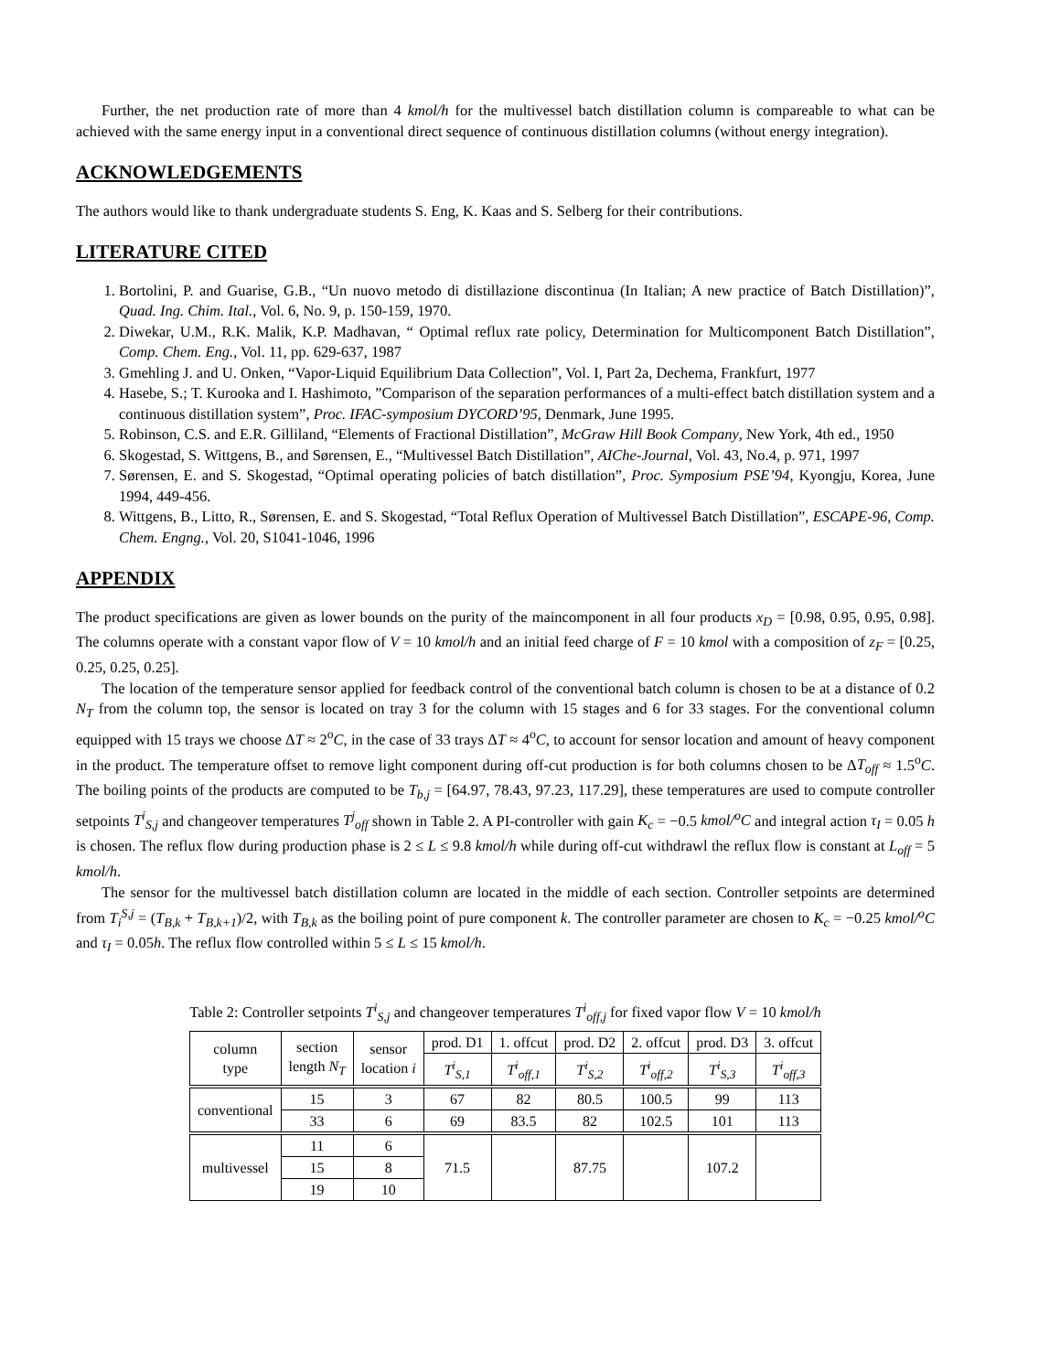Further, the net production rate of more than 4 kmol/h for the multivessel batch distillation column is compareable to what can be achieved with the same energy input in a conventional direct sequence of continuous distillation columns (without energy integration).
ACKNOWLEDGEMENTS
The authors would like to thank undergraduate students S. Eng, K. Kaas and S. Selberg for their contributions.
LITERATURE CITED
1. Bortolini, P. and Guarise, G.B., “Un nuovo metodo di distillazione discontinua (In Italian; A new practice of Batch Distillation)”, Quad. Ing. Chim. Ital., Vol. 6, No. 9, p. 150-159, 1970.
2. Diwekar, U.M., R.K. Malik, K.P. Madhavan, “ Optimal reflux rate policy, Determination for Multicomponent Batch Distillation”, Comp. Chem. Eng., Vol. 11, pp. 629-637, 1987
3. Gmehling J. and U. Onken, “Vapor-Liquid Equilibrium Data Collection”, Vol. I, Part 2a, Dechema, Frankfurt, 1977
4. Hasebe, S.; T. Kurooka and I. Hashimoto, ”Comparison of the separation performances of a multi-effect batch distillation system and a continuous distillation system”, Proc. IFAC-symposium DYCORD’95, Denmark, June 1995.
5. Robinson, C.S. and E.R. Gilliland, “Elements of Fractional Distillation”, McGraw Hill Book Company, New York, 4th ed., 1950
6. Skogestad, S. Wittgens, B., and Sørensen, E., “Multivessel Batch Distillation”, AIChe-Journal, Vol. 43, No.4, p. 971, 1997
7. Sørensen, E. and S. Skogestad, “Optimal operating policies of batch distillation”, Proc. Symposium PSE’94, Kyongju, Korea, June 1994, 449-456.
8. Wittgens, B., Litto, R., Sørensen, E. and S. Skogestad, “Total Reflux Operation of Multivessel Batch Distillation”, ESCAPE-96, Comp. Chem. Engng., Vol. 20, S1041-1046, 1996
APPENDIX
The product specifications are given as lower bounds on the purity of the maincomponent in all four products x<sub>D</sub> = [0.98, 0.95, 0.95, 0.98]. The columns operate with a constant vapor flow of V = 10 kmol/h and an initial feed charge of F = 10 kmol with a composition of z<sub>F</sub> = [0.25, 0.25, 0.25, 0.25].
The location of the temperature sensor applied for feedback control of the conventional batch column is chosen to be at a distance of 0.2 N<sub>T</sub> from the column top, the sensor is located on tray 3 for the column with 15 stages and 6 for 33 stages. For the conventional column equipped with 15 trays we choose ΔT ≈ 2<sup>o</sup>C, in the case of 33 trays ΔT ≈ 4<sup>o</sup>C, to account for sensor location and amount of heavy component in the product. The temperature offset to remove light component during off-cut production is for both columns chosen to be ΔT<sub>off</sub> ≈ 1.5<sup>o</sup>C. The boiling points of the products are computed to be T<sub>b,j</sub> = [64.97, 78.43, 97.23, 117.29], these temperatures are used to compute controller setpoints T<sup>i</sup><sub>S,j</sub> and changeover temperatures T<sup>j</sup><sub>off</sub> shown in Table 2. A PI-controller with gain K<sub>c</sub> = −0.5 kmol/<sup>o</sup>C and integral action τ<sub>I</sub> = 0.05 h is chosen. The reflux flow during production phase is 2 ≤ L ≤ 9.8 kmol/h while during off-cut withdrawl the reflux flow is constant at L<sub>off</sub> = 5 kmol/h.
The sensor for the multivessel batch distillation column are located in the middle of each section. Controller setpoints are determined from T<sub>i</sub><sup>S,j</sup> = (T<sub>B,k</sub> + T<sub>B,k+1</sub>)/2, with T<sub>B,k</sub> as the boiling point of pure component k. The controller parameter are chosen to K<sub>c</sub> = −0.25 kmol/<sup>o</sup>C and τ<sub>I</sub> = 0.05h. The reflux flow controlled within 5 ≤ L ≤ 15 kmol/h.
Table 2: Controller setpoints T<sup>i</sup><sub>S,j</sub> and changeover temperatures T<sup>i</sup><sub>off,j</sub> for fixed vapor flow V = 10 kmol/h
| column type | section length N<sub>T</sub> | sensor location i | prod. D1 | 1. offcut | prod. D2 | 2. offcut | prod. D3 | 3. offcut |
| | | | T<sup>i</sup><sub>S,1</sub> | T<sup>i</sup><sub>off,1</sub> | T<sup>i</sup><sub>S,2</sub> | T<sup>i</sup><sub>off,2</sub> | T<sup>i</sup><sub>S,3</sub> | T<sup>i</sup><sub>off,3</sub> |
| conventional | 15 | 3 | 67 | 82 | 80.5 | 100.5 | 99 | 113 |
| | 33 | 6 | 69 | 83.5 | 82 | 102.5 | 101 | 113 |
| multivessel | 11 | 6 | 71.5 | | 87.75 | | 107.2 | |
| | 15 | 8 | | | | | | |
| | 19 | 10 | | | | | | |